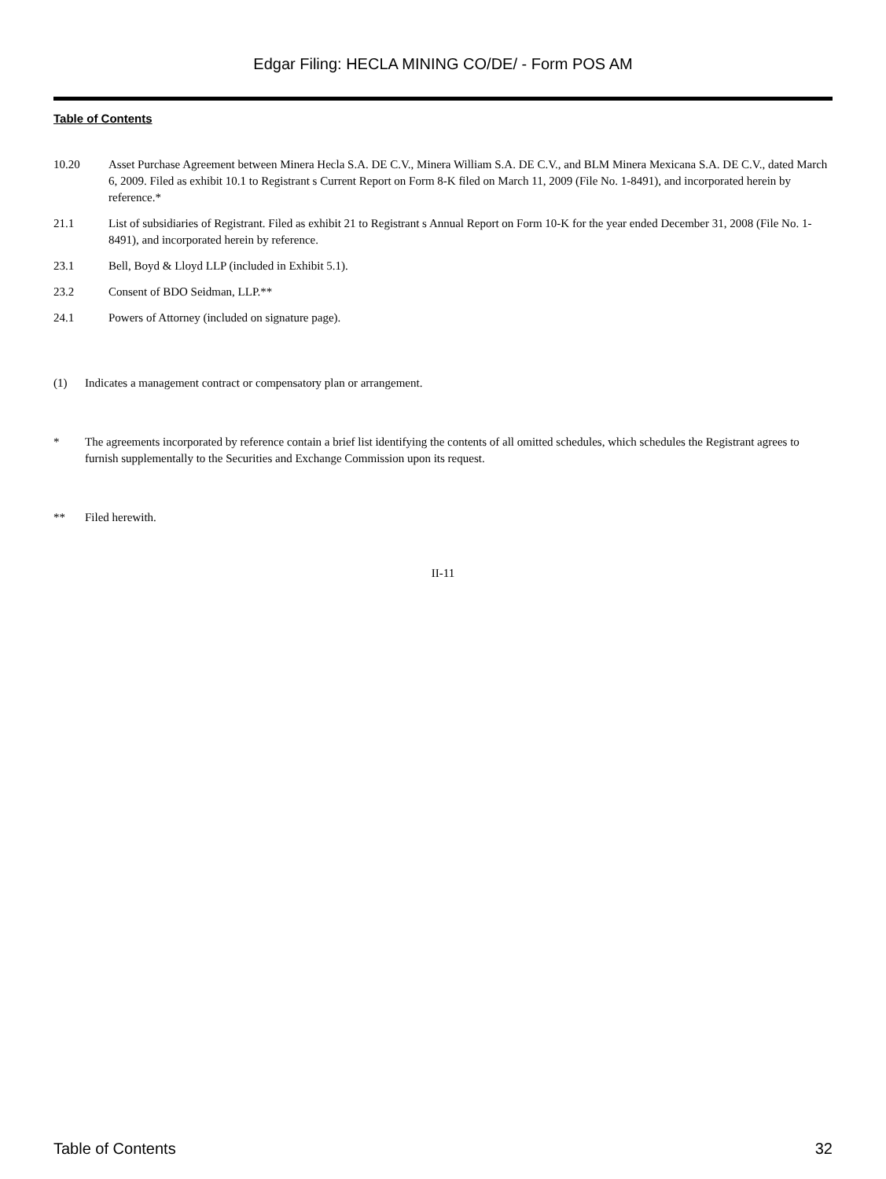Edgar Filing: HECLA MINING CO/DE/ - Form POS AM
Table of Contents
| 10.20 | Asset Purchase Agreement between Minera Hecla S.A. DE C.V., Minera William S.A. DE C.V., and BLM Minera Mexicana S.A. DE C.V., dated March 6, 2009. Filed as exhibit 10.1 to Registrant s Current Report on Form 8-K filed on March 11, 2009 (File No. 1-8491), and incorporated herein by reference.* |
| 21.1 | List of subsidiaries of Registrant. Filed as exhibit 21 to Registrant s Annual Report on Form 10-K for the year ended December 31, 2008 (File No. 1-8491), and incorporated herein by reference. |
| 23.1 | Bell, Boyd & Lloyd LLP (included in Exhibit 5.1). |
| 23.2 | Consent of BDO Seidman, LLP.** |
| 24.1 | Powers of Attorney (included on signature page). |
(1) Indicates a management contract or compensatory plan or arrangement.
* The agreements incorporated by reference contain a brief list identifying the contents of all omitted schedules, which schedules the Registrant agrees to furnish supplementally to the Securities and Exchange Commission upon its request.
** Filed herewith.
II-11
Table of Contents 32